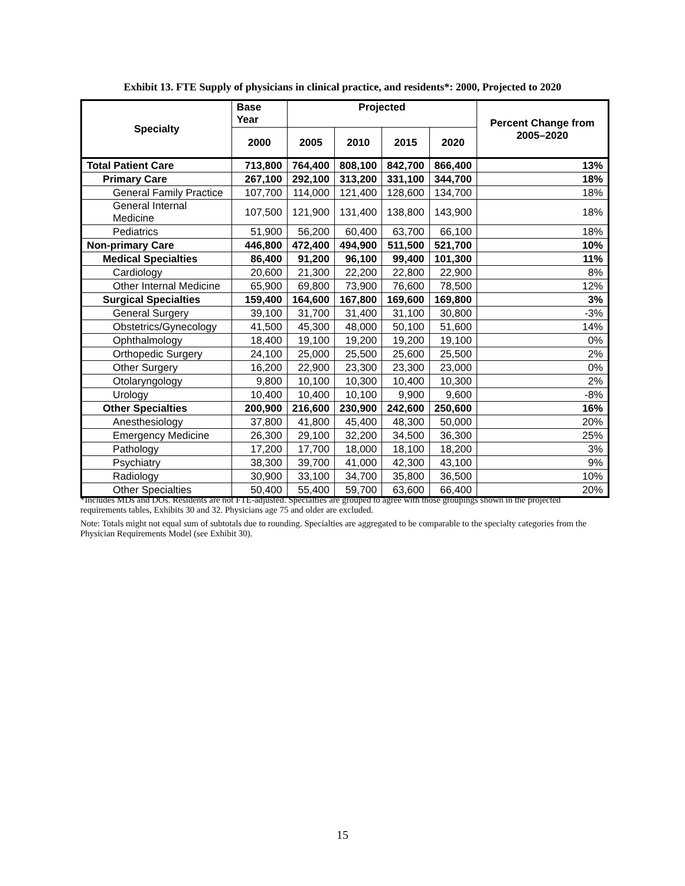Exhibit 13. FTE Supply of physicians in clinical practice, and residents*: 2000, Projected to 2020
| Specialty | Base Year | Projected | | | | Percent Change from 2005–2020 |
| --- | --- | --- | --- | --- | --- | --- |
| | 2000 | 2005 | 2010 | 2015 | 2020 | |
| Total Patient Care | 713,800 | 764,400 | 808,100 | 842,700 | 866,400 | 13% |
| Primary Care | 267,100 | 292,100 | 313,200 | 331,100 | 344,700 | 18% |
| General Family Practice | 107,700 | 114,000 | 121,400 | 128,600 | 134,700 | 18% |
| General Internal Medicine | 107,500 | 121,900 | 131,400 | 138,800 | 143,900 | 18% |
| Pediatrics | 51,900 | 56,200 | 60,400 | 63,700 | 66,100 | 18% |
| Non-primary Care | 446,800 | 472,400 | 494,900 | 511,500 | 521,700 | 10% |
| Medical Specialties | 86,400 | 91,200 | 96,100 | 99,400 | 101,300 | 11% |
| Cardiology | 20,600 | 21,300 | 22,200 | 22,800 | 22,900 | 8% |
| Other Internal Medicine | 65,900 | 69,800 | 73,900 | 76,600 | 78,500 | 12% |
| Surgical Specialties | 159,400 | 164,600 | 167,800 | 169,600 | 169,800 | 3% |
| General Surgery | 39,100 | 31,700 | 31,400 | 31,100 | 30,800 | -3% |
| Obstetrics/Gynecology | 41,500 | 45,300 | 48,000 | 50,100 | 51,600 | 14% |
| Ophthalmology | 18,400 | 19,100 | 19,200 | 19,200 | 19,100 | 0% |
| Orthopedic Surgery | 24,100 | 25,000 | 25,500 | 25,600 | 25,500 | 2% |
| Other Surgery | 16,200 | 22,900 | 23,300 | 23,300 | 23,000 | 0% |
| Otolaryngology | 9,800 | 10,100 | 10,300 | 10,400 | 10,300 | 2% |
| Urology | 10,400 | 10,400 | 10,100 | 9,900 | 9,600 | -8% |
| Other Specialties | 200,900 | 216,600 | 230,900 | 242,600 | 250,600 | 16% |
| Anesthesiology | 37,800 | 41,800 | 45,400 | 48,300 | 50,000 | 20% |
| Emergency Medicine | 26,300 | 29,100 | 32,200 | 34,500 | 36,300 | 25% |
| Pathology | 17,200 | 17,700 | 18,000 | 18,100 | 18,200 | 3% |
| Psychiatry | 38,300 | 39,700 | 41,000 | 42,300 | 43,100 | 9% |
| Radiology | 30,900 | 33,100 | 34,700 | 35,800 | 36,500 | 10% |
| Other Specialties | 50,400 | 55,400 | 59,700 | 63,600 | 66,400 | 20% |
*Includes MDs and DOs. Residents are not FTE-adjusted. Specialties are grouped to agree with those groupings shown in the projected requirements tables, Exhibits 30 and 32. Physicians age 75 and older are excluded.
Note: Totals might not equal sum of subtotals due to rounding. Specialties are aggregated to be comparable to the specialty categories from the Physician Requirements Model (see Exhibit 30).
15